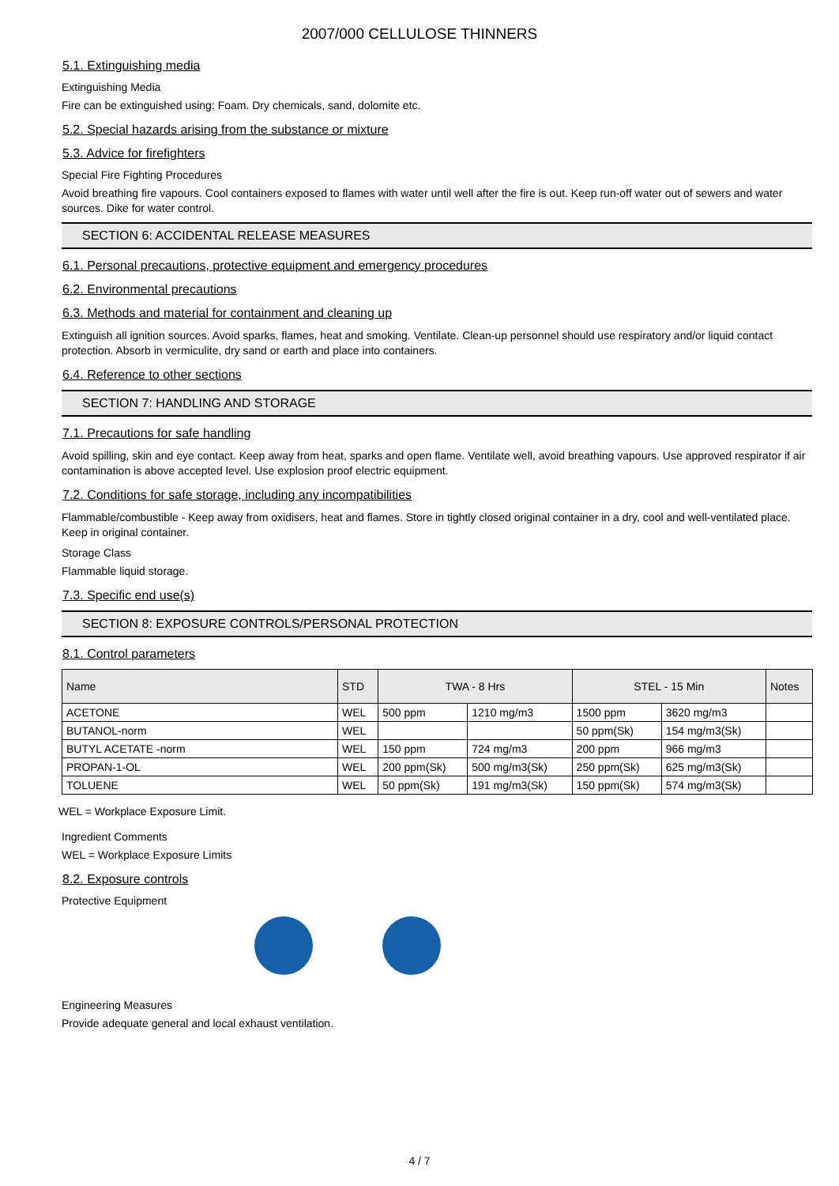2007/000 CELLULOSE THINNERS
5.1. Extinguishing media
Extinguishing Media
Fire can be extinguished using: Foam. Dry chemicals, sand, dolomite etc.
5.2. Special hazards arising from the substance or mixture
5.3. Advice for firefighters
Special Fire Fighting Procedures
Avoid breathing fire vapours. Cool containers exposed to flames with water until well after the fire is out. Keep run-off water out of sewers and water sources. Dike for water control.
SECTION 6: ACCIDENTAL RELEASE MEASURES
6.1. Personal precautions, protective equipment and emergency procedures
6.2. Environmental precautions
6.3. Methods and material for containment and cleaning up
Extinguish all ignition sources. Avoid sparks, flames, heat and smoking. Ventilate. Clean-up personnel should use respiratory and/or liquid contact protection. Absorb in vermiculite, dry sand or earth and place into containers.
6.4. Reference to other sections
SECTION 7: HANDLING AND STORAGE
7.1. Precautions for safe handling
Avoid spilling, skin and eye contact. Keep away from heat, sparks and open flame. Ventilate well, avoid breathing vapours. Use approved respirator if air contamination is above accepted level. Use explosion proof electric equipment.
7.2. Conditions for safe storage, including any incompatibilities
Flammable/combustible - Keep away from oxidisers, heat and flames. Store in tightly closed original container in a dry, cool and well-ventilated place. Keep in original container.
Storage Class
Flammable liquid storage.
7.3. Specific end use(s)
SECTION 8: EXPOSURE CONTROLS/PERSONAL PROTECTION
8.1. Control parameters
| Name | STD | TWA - 8 Hrs | | STEL - 15 Min | | Notes |
| --- | --- | --- | --- | --- | --- | --- |
| ACETONE | WEL | 500 ppm | 1210 mg/m3 | 1500 ppm | 3620 mg/m3 | |
| BUTANOL-norm | WEL | | | 50 ppm(Sk) | 154 mg/m3(Sk) | |
| BUTYL ACETATE -norm | WEL | 150 ppm | 724 mg/m3 | 200 ppm | 966 mg/m3 | |
| PROPAN-1-OL | WEL | 200 ppm(Sk) | 500 mg/m3(Sk) | 250 ppm(Sk) | 625 mg/m3(Sk) | |
| TOLUENE | WEL | 50 ppm(Sk) | 191 mg/m3(Sk) | 150 ppm(Sk) | 574 mg/m3(Sk) | |
WEL = Workplace Exposure Limit.
Ingredient Comments
WEL = Workplace Exposure Limits
8.2. Exposure controls
Protective Equipment
Engineering Measures
Provide adequate general and local exhaust ventilation.
4 / 7